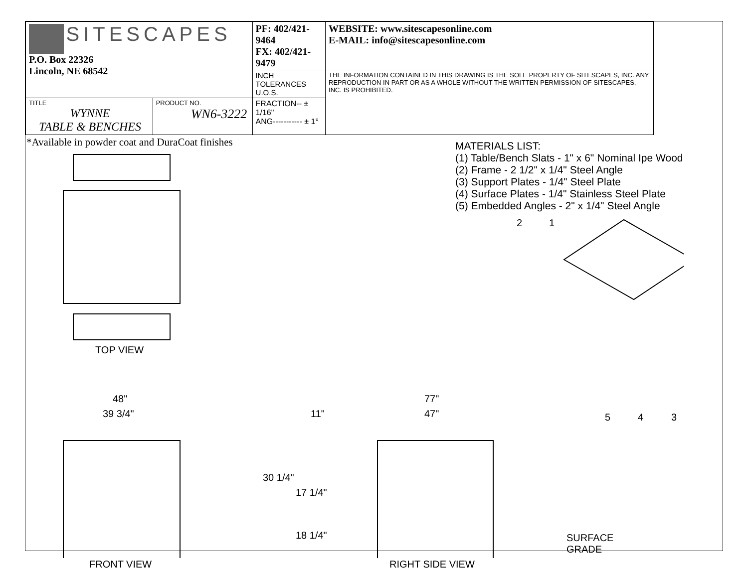| SITESCAPES P.O. Box 22326 Lincoln, NE 68542 | | PF: 402/421-9464 FX: 402/421-9479 | WEBSITE: www.sitescapesonline.com E-MAIL: info@sitescapesonline.com |
| | | INCH TOLERANCES U.O.S. | THE INFORMATION CONTAINED IN THIS DRAWING IS THE SOLE PROPERTY OF SITESCAPES, INC. ANY REPRODUCTION IN PART OR AS A WHOLE WITHOUT THE WRITTEN PERMISSION OF SITESCAPES, INC. IS PROHIBITED. |
| TITLE WYNNE TABLE & BENCHES | PRODUCT NO. WN6-3222 | FRACTION-- ± 1/16" ANG----------- ± 1° | |
*Available in powder coat and DuraCoat finishes
MATERIALS LIST:
(1) Table/Bench Slats - 1" x 6" Nominal Ipe Wood
(2) Frame - 2 1/2" x 1/4" Steel Angle
(3) Support Plates - 1/4" Steel Plate
(4) Surface Plates - 1/4" Stainless Steel Plate
(5) Embedded Angles - 2" x 1/4" Steel Angle
TOP VIEW
48"
39 3/4"
FRONT VIEW
77"
11" 47"
30 1/4"
17 1/4"
18 1/4"
RIGHT SIDE VIEW
SURFACE
GRADE
2 1
5 4 3